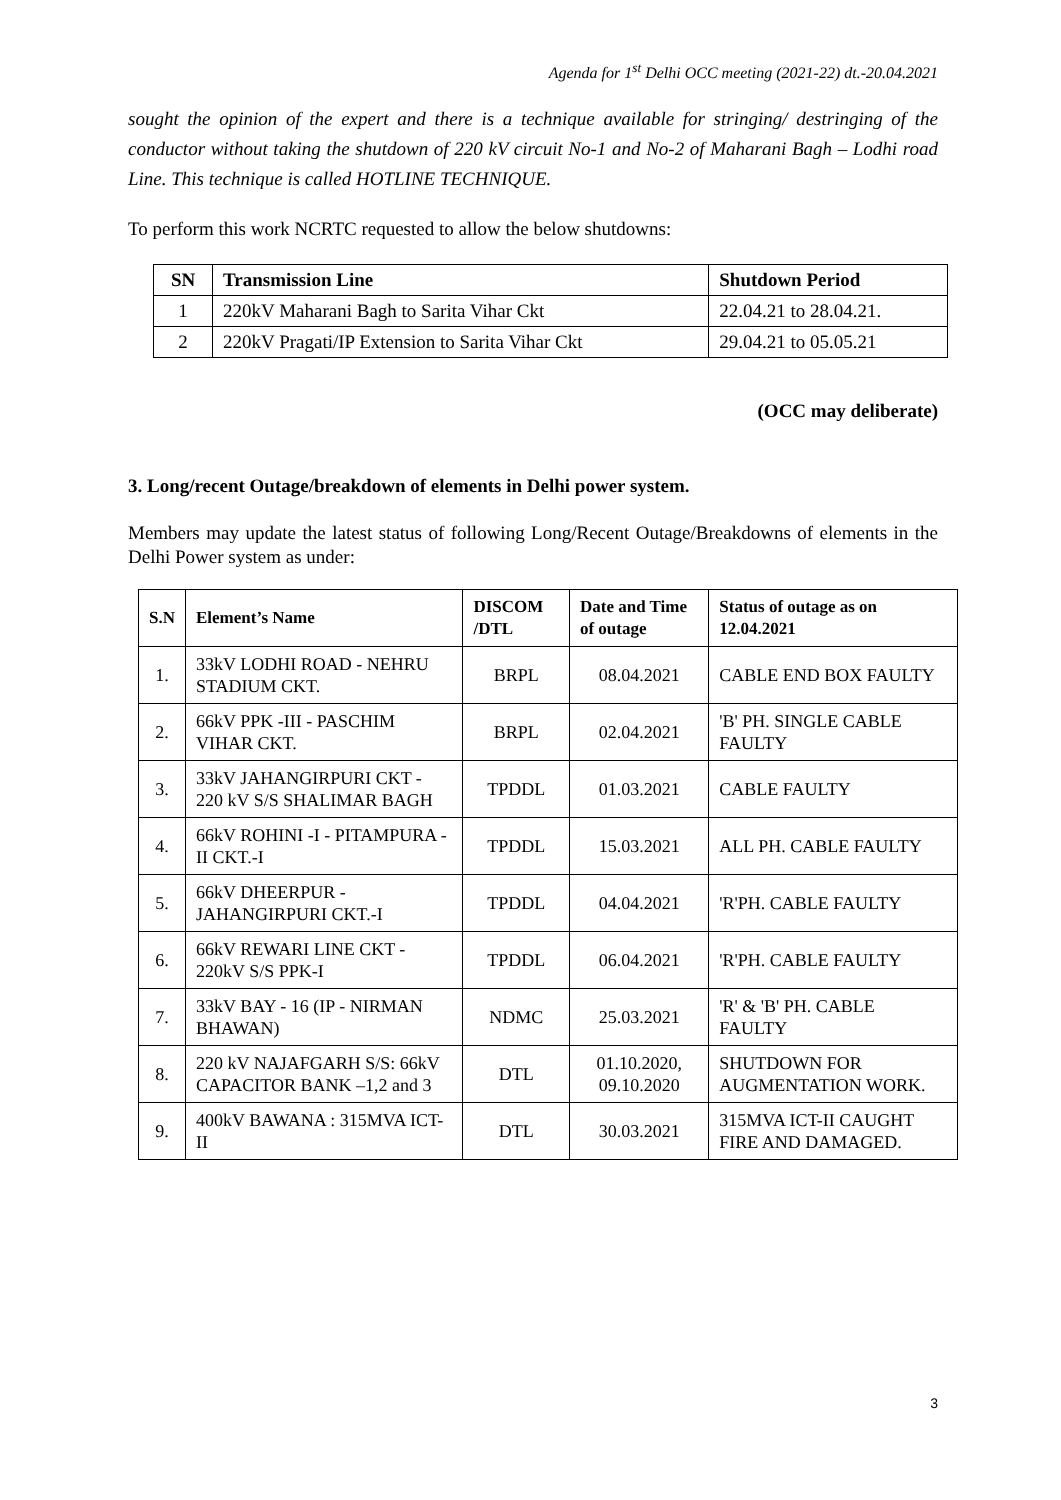Agenda for 1<sup>st</sup> Delhi OCC meeting (2021-22) dt.-20.04.2021
sought the opinion of the expert and there is a technique available for stringing/ destringing of the conductor without taking the shutdown of 220 kV circuit No-1 and No-2 of Maharani Bagh – Lodhi road Line. This technique is called HOTLINE TECHNIQUE.
To perform this work NCRTC requested to allow the below shutdowns:
| SN | Transmission Line | Shutdown Period |
| --- | --- | --- |
| 1 | 220kV Maharani Bagh to Sarita Vihar Ckt | 22.04.21 to 28.04.21. |
| 2 | 220kV Pragati/IP Extension to Sarita Vihar Ckt | 29.04.21 to 05.05.21 |
(OCC may deliberate)
3. Long/recent Outage/breakdown of elements in Delhi power system.
Members may update the latest status of following Long/Recent Outage/Breakdowns of elements in the Delhi Power system as under:
| S.N | Element’s Name | DISCOM /DTL | Date and Time of outage | Status of outage as on 12.04.2021 |
| --- | --- | --- | --- | --- |
| 1. | 33kV LODHI ROAD - NEHRU STADIUM CKT. | BRPL | 08.04.2021 | CABLE END BOX FAULTY |
| 2. | 66kV PPK -III - PASCHIM VIHAR CKT. | BRPL | 02.04.2021 | 'B' PH. SINGLE CABLE FAULTY |
| 3. | 33kV JAHANGIRPURI CKT - 220 kV S/S SHALIMAR BAGH | TPDDL | 01.03.2021 | CABLE FAULTY |
| 4. | 66kV ROHINI -I - PITAMPURA -II CKT.-I | TPDDL | 15.03.2021 | ALL PH. CABLE FAULTY |
| 5. | 66kV DHEERPUR - JAHANGIRPURI CKT.-I | TPDDL | 04.04.2021 | 'R'PH. CABLE FAULTY |
| 6. | 66kV REWARI LINE CKT - 220kV S/S PPK-I | TPDDL | 06.04.2021 | 'R'PH. CABLE FAULTY |
| 7. | 33kV BAY - 16 (IP - NIRMAN BHAWAN) | NDMC | 25.03.2021 | 'R' & 'B' PH. CABLE FAULTY |
| 8. | 220 kV NAJAFGARH S/S: 66kV CAPACITOR BANK –1,2 and 3 | DTL | 01.10.2020, 09.10.2020 | SHUTDOWN FOR AUGMENTATION WORK. |
| 9. | 400kV BAWANA : 315MVA ICT-II | DTL | 30.03.2021 | 315MVA ICT-II CAUGHT FIRE AND DAMAGED. |
3